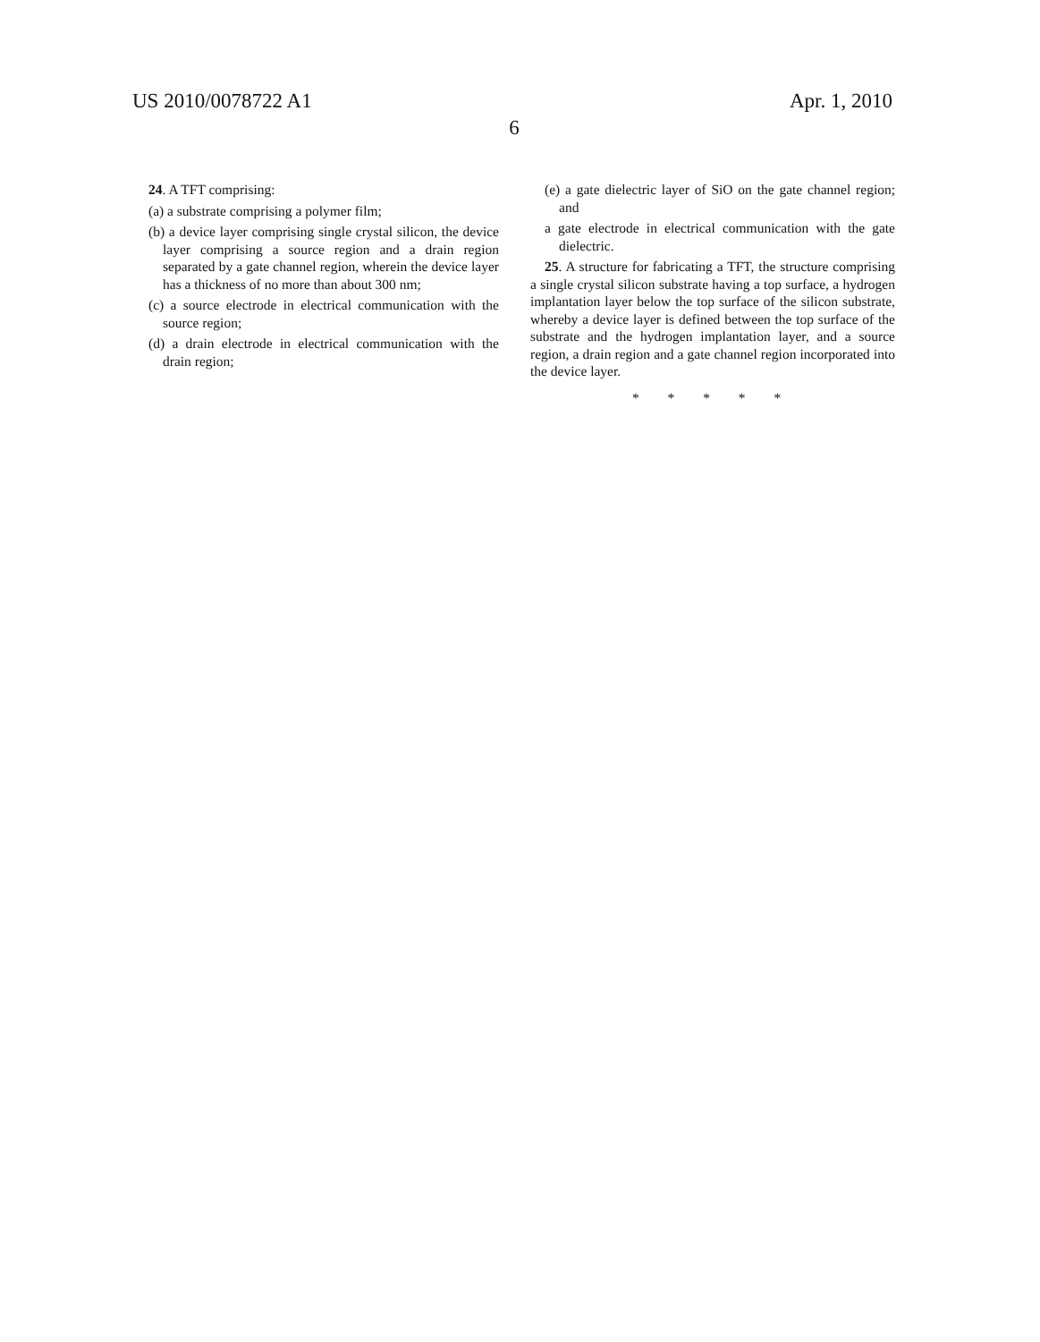US 2010/0078722 A1 Apr. 1, 2010
6
24. A TFT comprising:
(a) a substrate comprising a polymer film;
(b) a device layer comprising single crystal silicon, the device layer comprising a source region and a drain region separated by a gate channel region, wherein the device layer has a thickness of no more than about 300 nm;
(c) a source electrode in electrical communication with the source region;
(d) a drain electrode in electrical communication with the drain region;
(e) a gate dielectric layer of SiO on the gate channel region; and
a gate electrode in electrical communication with the gate dielectric.
25. A structure for fabricating a TFT, the structure comprising a single crystal silicon substrate having a top surface, a hydrogen implantation layer below the top surface of the silicon substrate, whereby a device layer is defined between the top surface of the substrate and the hydrogen implantation layer, and a source region, a drain region and a gate channel region incorporated into the device layer.
* * * * *